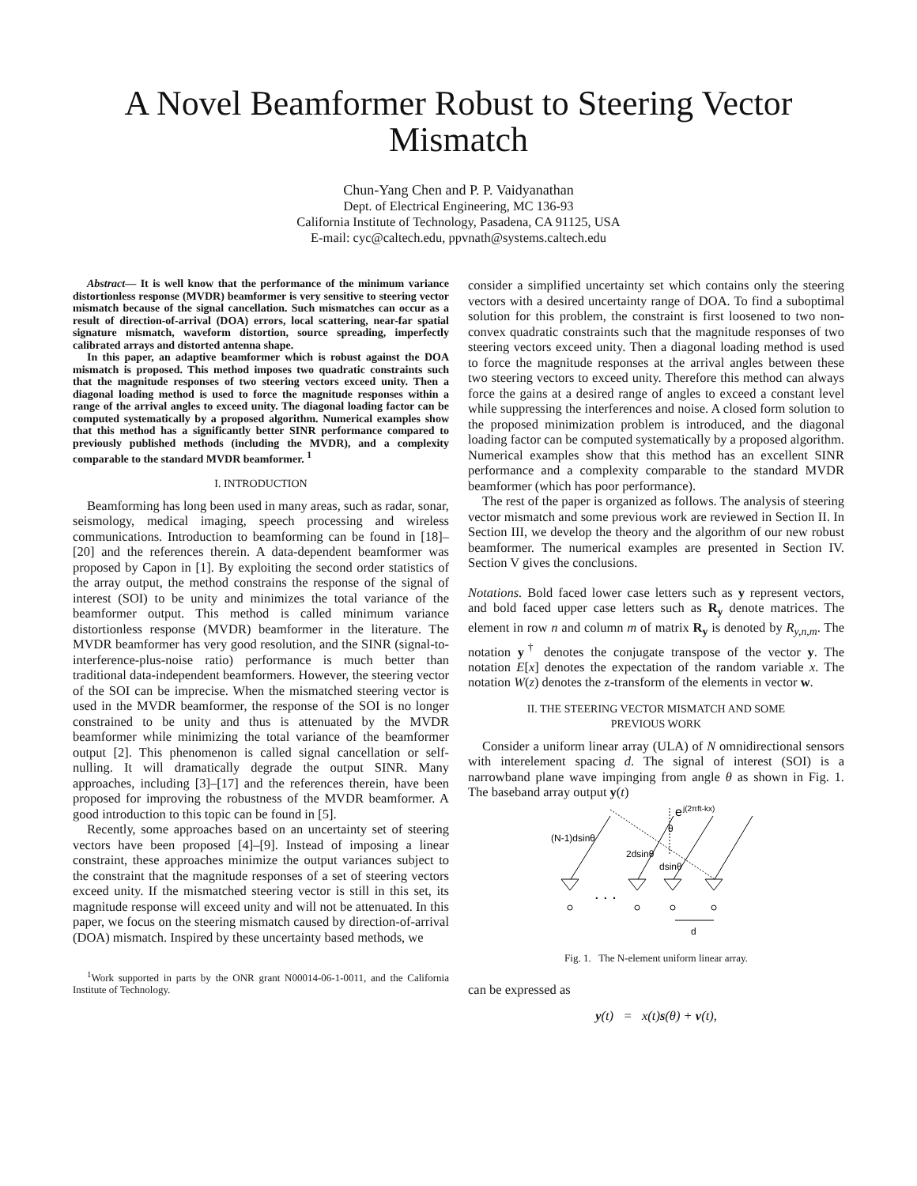A Novel Beamformer Robust to Steering Vector Mismatch
Chun-Yang Chen and P. P. Vaidyanathan
Dept. of Electrical Engineering, MC 136-93
California Institute of Technology, Pasadena, CA 91125, USA
E-mail: cyc@caltech.edu, ppvnath@systems.caltech.edu
Abstract— It is well know that the performance of the minimum variance distortionless response (MVDR) beamformer is very sensitive to steering vector mismatch because of the signal cancellation. Such mismatches can occur as a result of direction-of-arrival (DOA) errors, local scattering, near-far spatial signature mismatch, waveform distortion, source spreading, imperfectly calibrated arrays and distorted antenna shape.
In this paper, an adaptive beamformer which is robust against the DOA mismatch is proposed. This method imposes two quadratic constraints such that the magnitude responses of two steering vectors exceed unity. Then a diagonal loading method is used to force the magnitude responses within a range of the arrival angles to exceed unity. The diagonal loading factor can be computed systematically by a proposed algorithm. Numerical examples show that this method has a significantly better SINR performance compared to previously published methods (including the MVDR), and a complexity comparable to the standard MVDR beamformer. <sup>1</sup>
I. INTRODUCTION
Beamforming has long been used in many areas, such as radar, sonar, seismology, medical imaging, speech processing and wireless communications. Introduction to beamforming can be found in [18]–[20] and the references therein. A data-dependent beamformer was proposed by Capon in [1]. By exploiting the second order statistics of the array output, the method constrains the response of the signal of interest (SOI) to be unity and minimizes the total variance of the beamformer output. This method is called minimum variance distortionless response (MVDR) beamformer in the literature. The MVDR beamformer has very good resolution, and the SINR (signal-to-interference-plus-noise ratio) performance is much better than traditional data-independent beamformers. However, the steering vector of the SOI can be imprecise. When the mismatched steering vector is used in the MVDR beamformer, the response of the SOI is no longer constrained to be unity and thus is attenuated by the MVDR beamformer while minimizing the total variance of the beamformer output [2]. This phenomenon is called signal cancellation or self-nulling. It will dramatically degrade the output SINR. Many approaches, including [3]–[17] and the references therein, have been proposed for improving the robustness of the MVDR beamformer. A good introduction to this topic can be found in [5].
Recently, some approaches based on an uncertainty set of steering vectors have been proposed [4]–[9]. Instead of imposing a linear constraint, these approaches minimize the output variances subject to the constraint that the magnitude responses of a set of steering vectors exceed unity. If the mismatched steering vector is still in this set, its magnitude response will exceed unity and will not be attenuated. In this paper, we focus on the steering mismatch caused by direction-of-arrival (DOA) mismatch. Inspired by these uncertainty based methods, we
<sup>1</sup> Work supported in parts by the ONR grant N00014-06-1-0011, and the California Institute of Technology.
consider a simplified uncertainty set which contains only the steering vectors with a desired uncertainty range of DOA. To find a suboptimal solution for this problem, the constraint is first loosened to two non-convex quadratic constraints such that the magnitude responses of two steering vectors exceed unity. Then a diagonal loading method is used to force the magnitude responses at the arrival angles between these two steering vectors to exceed unity. Therefore this method can always force the gains at a desired range of angles to exceed a constant level while suppressing the interferences and noise. A closed form solution to the proposed minimization problem is introduced, and the diagonal loading factor can be computed systematically by a proposed algorithm. Numerical examples show that this method has an excellent SINR performance and a complexity comparable to the standard MVDR beamformer (which has poor performance).
The rest of the paper is organized as follows. The analysis of steering vector mismatch and some previous work are reviewed in Section II. In Section III, we develop the theory and the algorithm of our new robust beamformer. The numerical examples are presented in Section IV. Section V gives the conclusions.
Notations. Bold faced lower case letters such as y represent vectors, and bold faced upper case letters such as R<sub>y</sub> denote matrices. The element in row n and column m of matrix R<sub>y</sub> is denoted by R<sub>y,n,m</sub>. The notation y<sup>†</sup> denotes the conjugate transpose of the vector y. The notation E[x] denotes the expectation of the random variable x. The notation W(z) denotes the z-transform of the elements in vector w.
II. THE STEERING VECTOR MISMATCH AND SOME
PREVIOUS WORK
Consider a uniform linear array (ULA) of N omnidirectional sensors with interelement spacing d. The signal of interest (SOI) is a narrowband plane wave impinging from angle θ as shown in Fig. 1. The baseband array output y(t)
e
j(2πft-kx)
θ
(N-1)dsinθ
2dsinθ
dsinθ
. . .
d
Fig. 1. The N-element uniform linear array.
can be expressed as
y(t) = x(t)s(θ) + v(t),